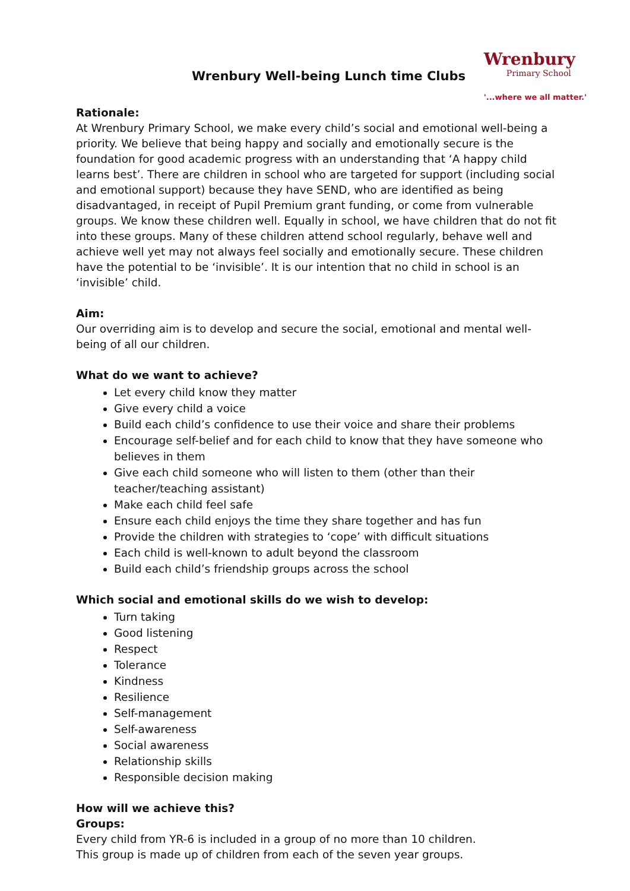Wrenbury Well-being Lunch time Clubs
Wrenbury
Primary School
'...where we all matter.'
Rationale:
At Wrenbury Primary School, we make every child’s social and emotional well-being a priority. We believe that being happy and socially and emotionally secure is the foundation for good academic progress with an understanding that ‘A happy child learns best’. There are children in school who are targeted for support (including social and emotional support) because they have SEND, who are identified as being disadvantaged, in receipt of Pupil Premium grant funding, or come from vulnerable groups. We know these children well. Equally in school, we have children that do not fit into these groups. Many of these children attend school regularly, behave well and achieve well yet may not always feel socially and emotionally secure. These children have the potential to be ‘invisible’. It is our intention that no child in school is an ‘invisible’ child.
Aim:
Our overriding aim is to develop and secure the social, emotional and mental well-being of all our children.
What do we want to achieve?
Let every child know they matter
Give every child a voice
Build each child’s confidence to use their voice and share their problems
Encourage self-belief and for each child to know that they have someone who believes in them
Give each child someone who will listen to them (other than their teacher/teaching assistant)
Make each child feel safe
Ensure each child enjoys the time they share together and has fun
Provide the children with strategies to ‘cope’ with difficult situations
Each child is well-known to adult beyond the classroom
Build each child’s friendship groups across the school
Which social and emotional skills do we wish to develop:
Turn taking
Good listening
Respect
Tolerance
Kindness
Resilience
Self-management
Self-awareness
Social awareness
Relationship skills
Responsible decision making
How will we achieve this?
Groups:
Every child from YR-6 is included in a group of no more than 10 children.
This group is made up of children from each of the seven year groups.